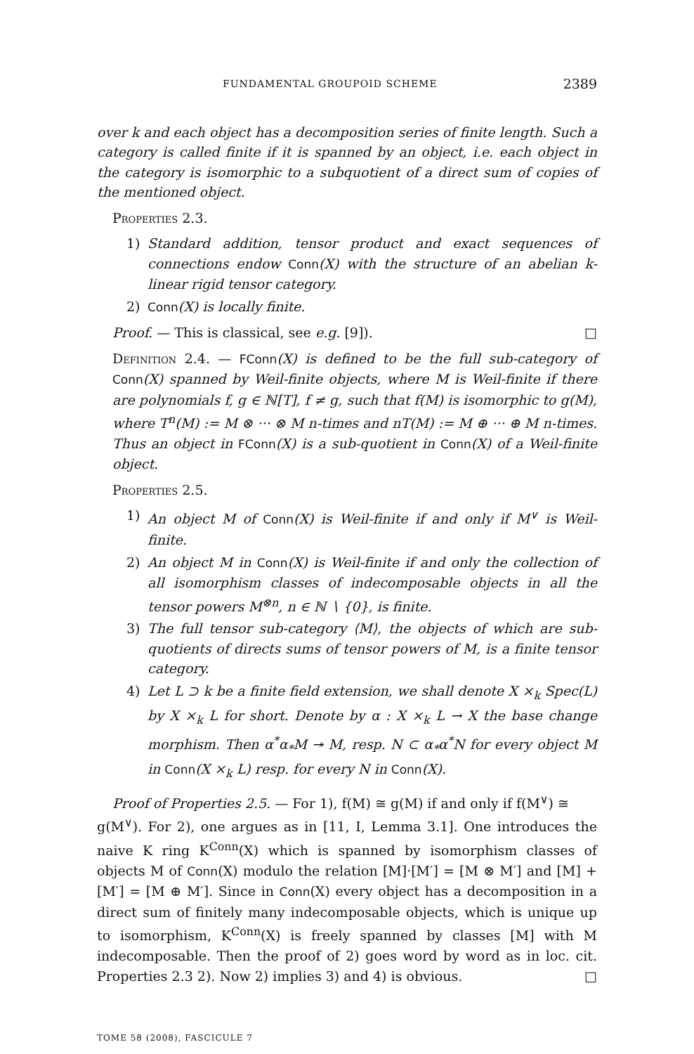FUNDAMENTAL GROUPOID SCHEME 2389
over k and each object has a decomposition series of finite length. Such a category is called finite if it is spanned by an object, i.e. each object in the category is isomorphic to a subquotient of a direct sum of copies of the mentioned object.
Properties 2.3.
1) Standard addition, tensor product and exact sequences of connections endow Conn(X) with the structure of an abelian k-linear rigid tensor category.
2) Conn(X) is locally finite.
Proof. — This is classical, see e.g. [9]). □
Definition 2.4. — FConn(X) is defined to be the full sub-category of Conn(X) spanned by Weil-finite objects, where M is Weil-finite if there are polynomials f, g ∈ ℕ[T], f ≠ g, such that f(M) is isomorphic to g(M), where T<sup>n</sup>(M) := M ⊗ ··· ⊗ M n-times and nT(M) := M ⊕ ··· ⊕ M n-times. Thus an object in FConn(X) is a sub-quotient in Conn(X) of a Weil-finite object.
Properties 2.5.
1) An object M of Conn(X) is Weil-finite if and only if M<sup>∨</sup> is Weil-finite.
2) An object M in Conn(X) is Weil-finite if and only the collection of all isomorphism classes of indecomposable objects in all the tensor powers M<sup>⊗n</sup>, n ∈ ℕ ∖ {0}, is finite.
3) The full tensor sub-category ⟨M⟩, the objects of which are sub-quotients of directs sums of tensor powers of M, is a finite tensor category.
4) Let L ⊃ k be a finite field extension, we shall denote X ×<sub>k</sub> Spec(L) by X ×<sub>k</sub> L for short. Denote by α : X ×<sub>k</sub> L → X the base change morphism. Then α<sup>*</sup>α<sub>*</sub>M ↠ M, resp. N ⊂ α<sub>*</sub>α<sup>*</sup>N for every object M in Conn(X ×<sub>k</sub> L) resp. for every N in Conn(X).
Proof of Properties 2.5. — For 1), f(M) ≅ g(M) if and only if f(M<sup>∨</sup>) ≅
g(M<sup>∨</sup>). For 2), one argues as in [11, I, Lemma 3.1]. One introduces the naive K ring K<sup>Conn</sup>(X) which is spanned by isomorphism classes of objects M of Conn(X) modulo the relation [M]·[M′] = [M ⊗ M′] and [M] + [M′] = [M ⊕ M′]. Since in Conn(X) every object has a decomposition in a direct sum of finitely many indecomposable objects, which is unique up to isomorphism, K<sup>Conn</sup>(X) is freely spanned by classes [M] with M indecomposable. Then the proof of 2) goes word by word as in loc. cit. Properties 2.3 2). Now 2) implies 3) and 4) is obvious. □
TOME 58 (2008), FASCICULE 7